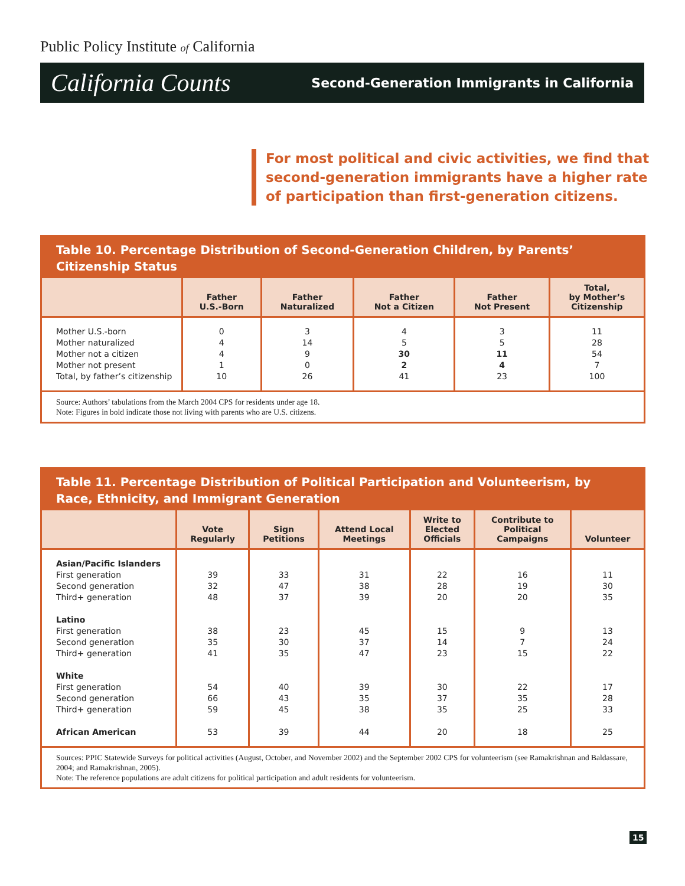Public Policy Institute of California
California Counts Second-Generation Immigrants in California
For most political and civic activities, we find that second-generation immigrants have a higher rate of participation than first-generation citizens.
Table 10. Percentage Distribution of Second-Generation Children, by Parents’ Citizenship Status
| | Father U.S.-Born | Father Naturalized | Father Not a Citizen | Father Not Present | Total, by Mother’s Citizenship |
| --- | --- | --- | --- | --- | --- |
| Mother U.S.-born Mother naturalized Mother not a citizen Mother not present Total, by father’s citizenship | 0 4 4 1 10 | 3 14 9 0 26 | 4 5 30 2 41 | 3 5 11 4 23 | 11 28 54 7 100 |
Source: Authors’ tabulations from the March 2004 CPS for residents under age 18.
Note: Figures in bold indicate those not living with parents who are U.S. citizens.
Table 11. Percentage Distribution of Political Participation and Volunteerism, by Race, Ethnicity, and Immigrant Generation
| | Vote Regularly | Sign Petitions | Attend Local Meetings | Write to Elected Officials | Contribute to Political Campaigns | Volunteer |
| --- | --- | --- | --- | --- | --- | --- |
| Asian/Pacific Islanders First generation Second generation Third+ generation Latino First generation Second generation Third+ generation White First generation Second generation Third+ generation African American | 39 32 48 38 35 41 54 66 59 53 | 33 47 37 23 30 35 40 43 45 39 | 31 38 39 45 37 47 39 35 38 44 | 22 28 20 15 14 23 30 37 35 20 | 16 19 20 9 7 15 22 35 25 18 | 11 30 35 13 24 22 17 28 33 25 |
Sources: PPIC Statewide Surveys for political activities (August, October, and November 2002) and the September 2002 CPS for volunteerism (see Ramakrishnan and Baldassare, 2004; and Ramakrishnan, 2005).
Note: The reference populations are adult citizens for political participation and adult residents for volunteerism.
15